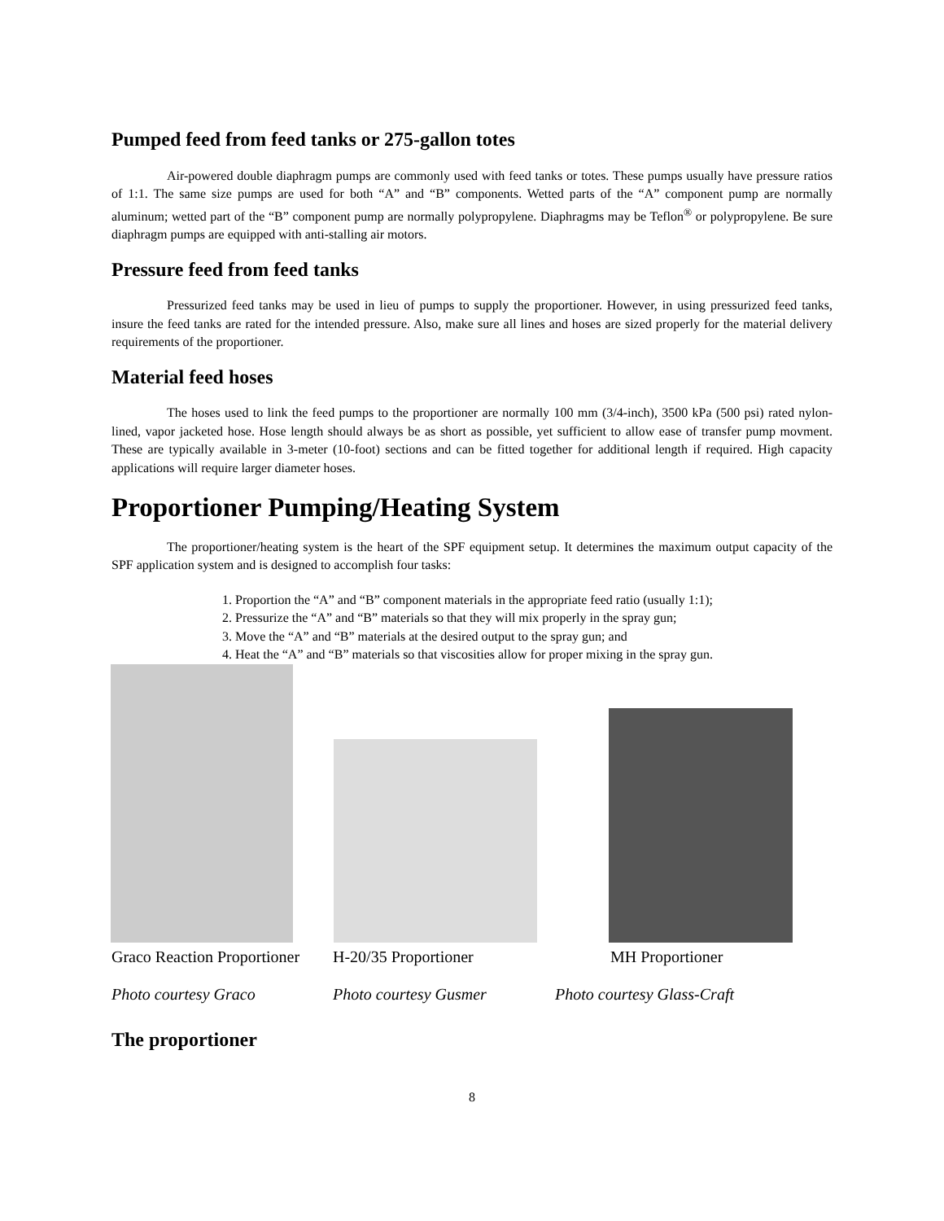Pumped feed from feed tanks or 275-gallon totes
Air-powered double diaphragm pumps are commonly used with feed tanks or totes. These pumps usually have pressure ratios of 1:1. The same size pumps are used for both “A” and “B” components. Wetted parts of the “A” component pump are normally aluminum; wetted part of the “B” component pump are normally polypropylene. Diaphragms may be Teflon<sup>®</sup> or polypropylene. Be sure diaphragm pumps are equipped with anti-stalling air motors.
Pressure feed from feed tanks
Pressurized feed tanks may be used in lieu of pumps to supply the proportioner. However, in using pressurized feed tanks, insure the feed tanks are rated for the intended pressure. Also, make sure all lines and hoses are sized properly for the material delivery requirements of the proportioner.
Material feed hoses
The hoses used to link the feed pumps to the proportioner are normally 100 mm (3/4-inch), 3500 kPa (500 psi) rated nylon-lined, vapor jacketed hose. Hose length should always be as short as possible, yet sufficient to allow ease of transfer pump movment. These are typically available in 3-meter (10-foot) sections and can be fitted together for additional length if required. High capacity applications will require larger diameter hoses.
Proportioner Pumping/Heating System
The proportioner/heating system is the heart of the SPF equipment setup. It determines the maximum output capacity of the SPF application system and is designed to accomplish four tasks:
1. Proportion the “A” and “B” component materials in the appropriate feed ratio (usually 1:1);
2. Pressurize the “A” and “B” materials so that they will mix properly in the spray gun;
3. Move the “A” and “B” materials at the desired output to the spray gun; and
4. Heat the “A” and “B” materials so that viscosities allow for proper mixing in the spray gun.
Graco Reaction Proportioner
H-20/35 Proportioner MH Proportioner
Photo courtesy Graco Photo courtesy Gusmer Photo courtesy Glass-Craft
The proportioner
8